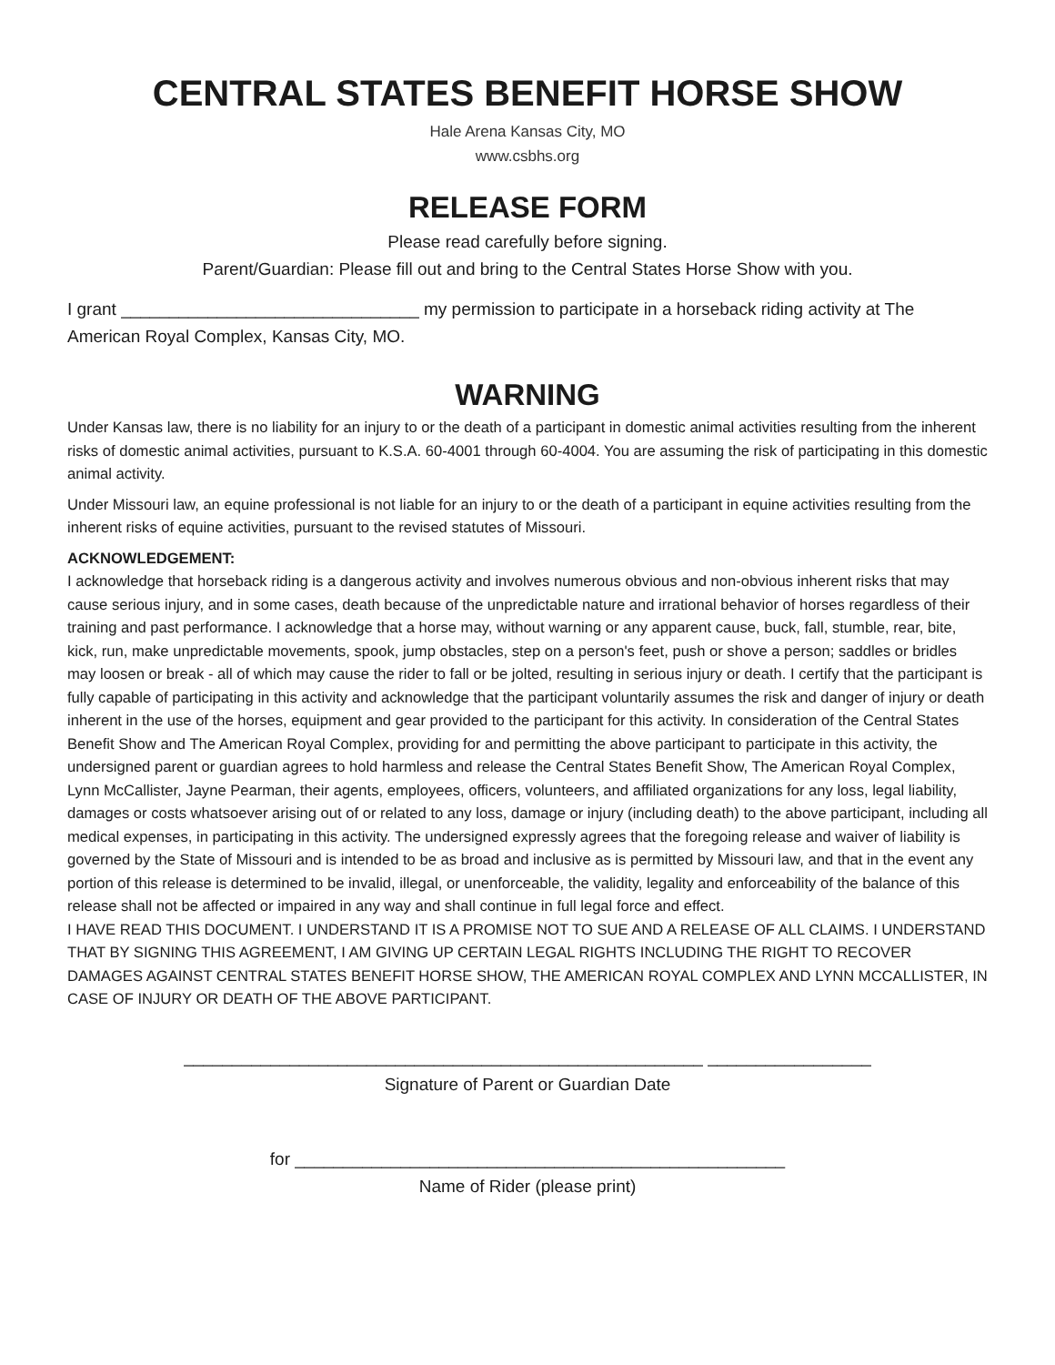CENTRAL STATES BENEFIT HORSE SHOW
Hale Arena Kansas City, MO
www.csbhs.org
RELEASE FORM
Please read carefully before signing.
Parent/Guardian: Please fill out and bring to the Central States Horse Show with you.
I grant _______________________________ my permission to participate in a horseback riding activity at The American Royal Complex, Kansas City, MO.
WARNING
Under Kansas law, there is no liability for an injury to or the death of a participant in domestic animal activities resulting from the inherent risks of domestic animal activities, pursuant to K.S.A. 60-4001 through 60-4004. You are assuming the risk of participating in this domestic animal activity.
Under Missouri law, an equine professional is not liable for an injury to or the death of a participant in equine activities resulting from the inherent risks of equine activities, pursuant to the revised statutes of Missouri.
ACKNOWLEDGEMENT:
I acknowledge that horseback riding is a dangerous activity and involves numerous obvious and non-obvious inherent risks that may cause serious injury, and in some cases, death because of the unpredictable nature and irrational behavior of horses regardless of their training and past performance. I acknowledge that a horse may, without warning or any apparent cause, buck, fall, stumble, rear, bite, kick, run, make unpredictable movements, spook, jump obstacles, step on a person's feet, push or shove a person; saddles or bridles may loosen or break - all of which may cause the rider to fall or be jolted, resulting in serious injury or death. I certify that the participant is fully capable of participating in this activity and acknowledge that the participant voluntarily assumes the risk and danger of injury or death inherent in the use of the horses, equipment and gear provided to the participant for this activity. In consideration of the Central States Benefit Show and The American Royal Complex, providing for and permitting the above participant to participate in this activity, the undersigned parent or guardian agrees to hold harmless and release the Central States Benefit Show, The American Royal Complex, Lynn McCallister, Jayne Pearman, their agents, employees, officers, volunteers, and affiliated organizations for any loss, legal liability, damages or costs whatsoever arising out of or related to any loss, damage or injury (including death) to the above participant, including all medical expenses, in participating in this activity. The undersigned expressly agrees that the foregoing release and waiver of liability is governed by the State of Missouri and is intended to be as broad and inclusive as is permitted by Missouri law, and that in the event any portion of this release is determined to be invalid, illegal, or unenforceable, the validity, legality and enforceability of the balance of this release shall not be affected or impaired in any way and shall continue in full legal force and effect.
I HAVE READ THIS DOCUMENT. I UNDERSTAND IT IS A PROMISE NOT TO SUE AND A RELEASE OF ALL CLAIMS. I UNDERSTAND THAT BY SIGNING THIS AGREEMENT, I AM GIVING UP CERTAIN LEGAL RIGHTS INCLUDING THE RIGHT TO RECOVER DAMAGES AGAINST CENTRAL STATES BENEFIT HORSE SHOW, THE AMERICAN ROYAL COMPLEX AND LYNN MCCALLISTER, IN CASE OF INJURY OR DEATH OF THE ABOVE PARTICIPANT.
______________________________________________________ _________________
Signature of Parent or Guardian Date
for ___________________________________________________
Name of Rider (please print)